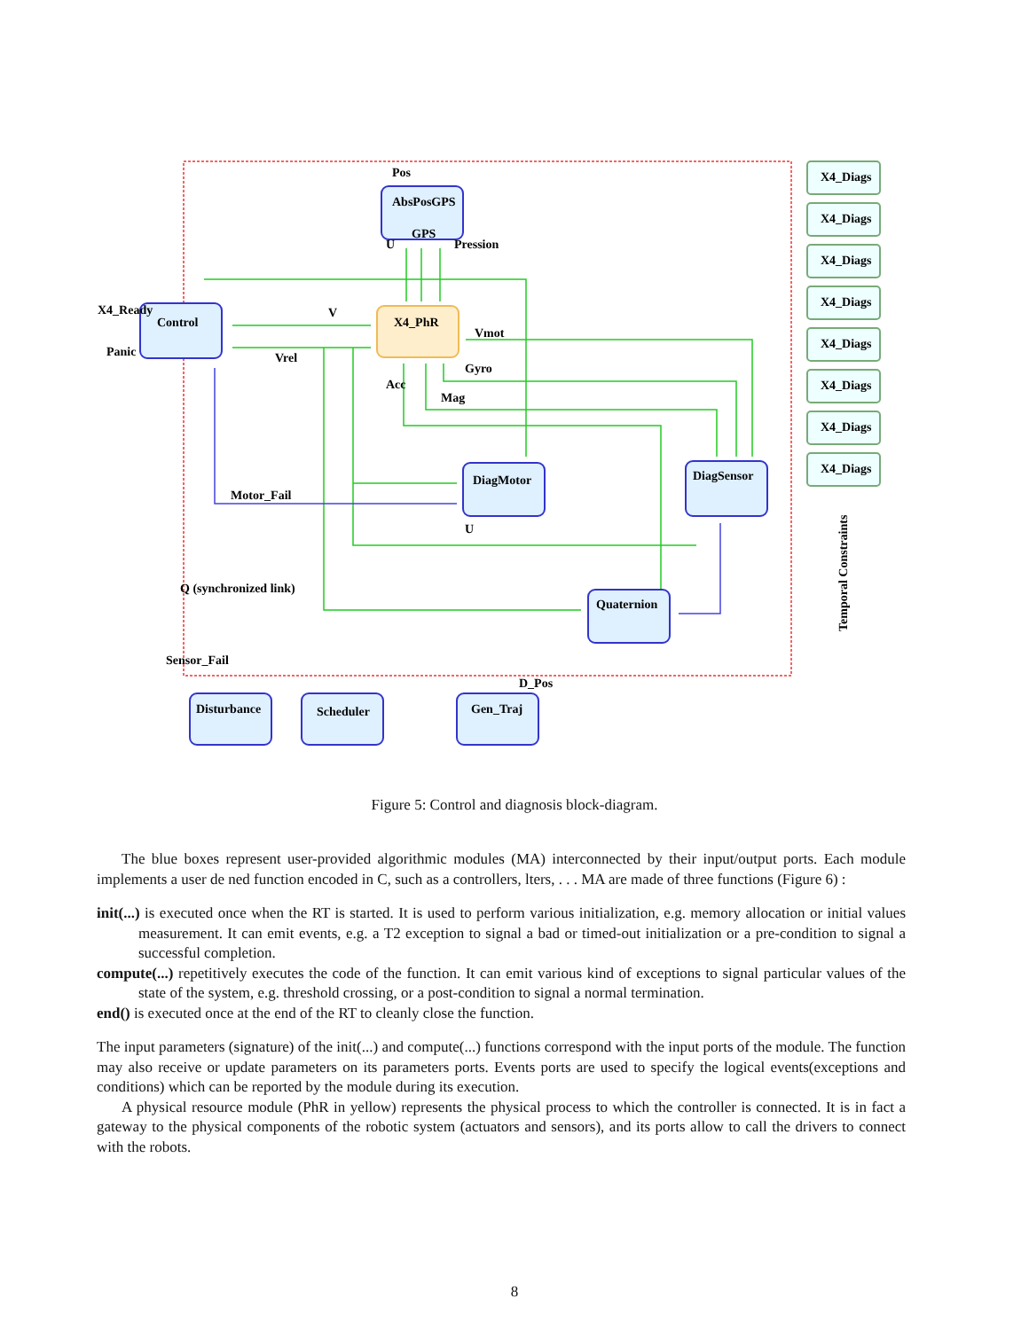X4_Diags
X4_Diags
X4_Diags
X4_Diags
X4_Diags
X4_Diags
X4_Diags
X4_Diags
Pos
AbsPosGPS
GPS
U
Pression
X4_Ready
Control
Panic
V
Vrel
X4_PhR
Vmot
Gyro
Acc
Mag
DiagMotor
DiagSensor
Motor_Fail
U
Q (synchronized link)
Quaternion
Sensor_Fail
D_Pos
Disturbance
Scheduler
Gen_Traj
Temporal Constraints
Figure 5: Control and diagnosis block-diagram.
The blue boxes represent user-provided algorithmic modules (MA) interconnected by their input/output ports. Each module implements a user de ned function encoded in C, such as a controllers, lters, . . . MA are made of three functions (Figure 6) :
init(...) is executed once when the RT is started. It is used to perform various initialization, e.g. memory allocation or initial values measurement. It can emit events, e.g. a T2 exception to signal a bad or timed-out initialization or a pre-condition to signal a successful completion.
compute(...) repetitively executes the code of the function. It can emit various kind of exceptions to signal particular values of the state of the system, e.g. threshold crossing, or a post-condition to signal a normal termination.
end() is executed once at the end of the RT to cleanly close the function.
The input parameters (signature) of the init(...) and compute(...) functions correspond with the input ports of the module. The function may also receive or update parameters on its parameters ports. Events ports are used to specify the logical events(exceptions and conditions) which can be reported by the module during its execution.
A physical resource module (PhR in yellow) represents the physical process to which the controller is connected. It is in fact a gateway to the physical components of the robotic system (actuators and sensors), and its ports allow to call the drivers to connect with the robots.
8